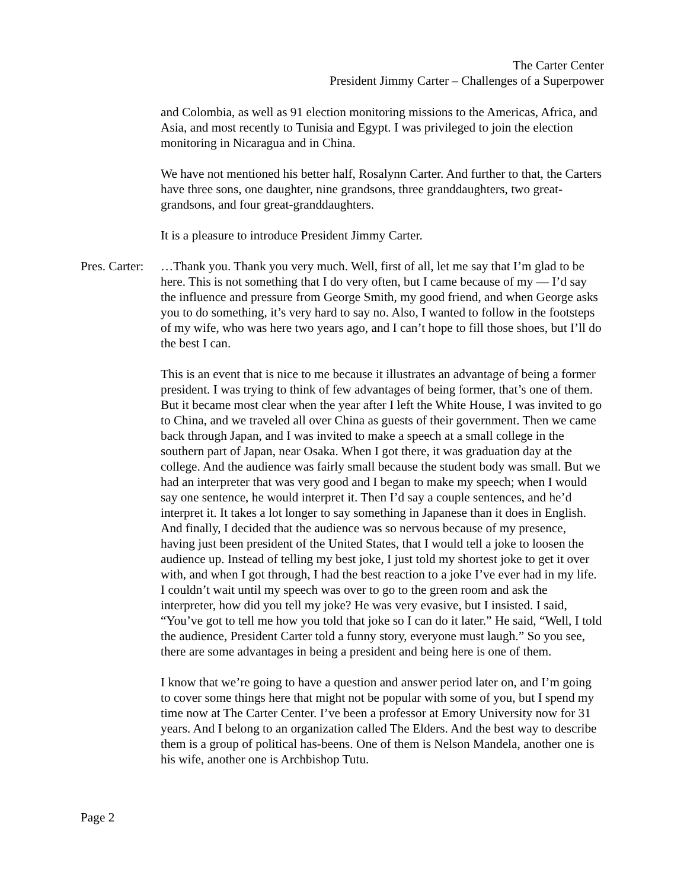The Carter Center
President Jimmy Carter – Challenges of a Superpower
and Colombia, as well as 91 election monitoring missions to the Americas, Africa, and Asia, and most recently to Tunisia and Egypt. I was privileged to join the election monitoring in Nicaragua and in China.
We have not mentioned his better half, Rosalynn Carter. And further to that, the Carters have three sons, one daughter, nine grandsons, three granddaughters, two great-grandsons, and four great-granddaughters.
It is a pleasure to introduce President Jimmy Carter.
Pres. Carter:
…Thank you. Thank you very much. Well, first of all, let me say that I’m glad to be here. This is not something that I do very often, but I came because of my — I’d say the influence and pressure from George Smith, my good friend, and when George asks you to do something, it’s very hard to say no. Also, I wanted to follow in the footsteps of my wife, who was here two years ago, and I can’t hope to fill those shoes, but I’ll do the best I can.
This is an event that is nice to me because it illustrates an advantage of being a former president. I was trying to think of few advantages of being former, that’s one of them. But it became most clear when the year after I left the White House, I was invited to go to China, and we traveled all over China as guests of their government. Then we came back through Japan, and I was invited to make a speech at a small college in the southern part of Japan, near Osaka. When I got there, it was graduation day at the college. And the audience was fairly small because the student body was small. But we had an interpreter that was very good and I began to make my speech; when I would say one sentence, he would interpret it. Then I’d say a couple sentences, and he’d interpret it. It takes a lot longer to say something in Japanese than it does in English. And finally, I decided that the audience was so nervous because of my presence, having just been president of the United States, that I would tell a joke to loosen the audience up. Instead of telling my best joke, I just told my shortest joke to get it over with, and when I got through, I had the best reaction to a joke I’ve ever had in my life. I couldn’t wait until my speech was over to go to the green room and ask the interpreter, how did you tell my joke? He was very evasive, but I insisted. I said, “You’ve got to tell me how you told that joke so I can do it later.” He said, “Well, I told the audience, President Carter told a funny story, everyone must laugh.” So you see, there are some advantages in being a president and being here is one of them.
I know that we’re going to have a question and answer period later on, and I’m going to cover some things here that might not be popular with some of you, but I spend my time now at The Carter Center. I’ve been a professor at Emory University now for 31 years. And I belong to an organization called The Elders. And the best way to describe them is a group of political has-beens. One of them is Nelson Mandela, another one is his wife, another one is Archbishop Tutu.
Page 2